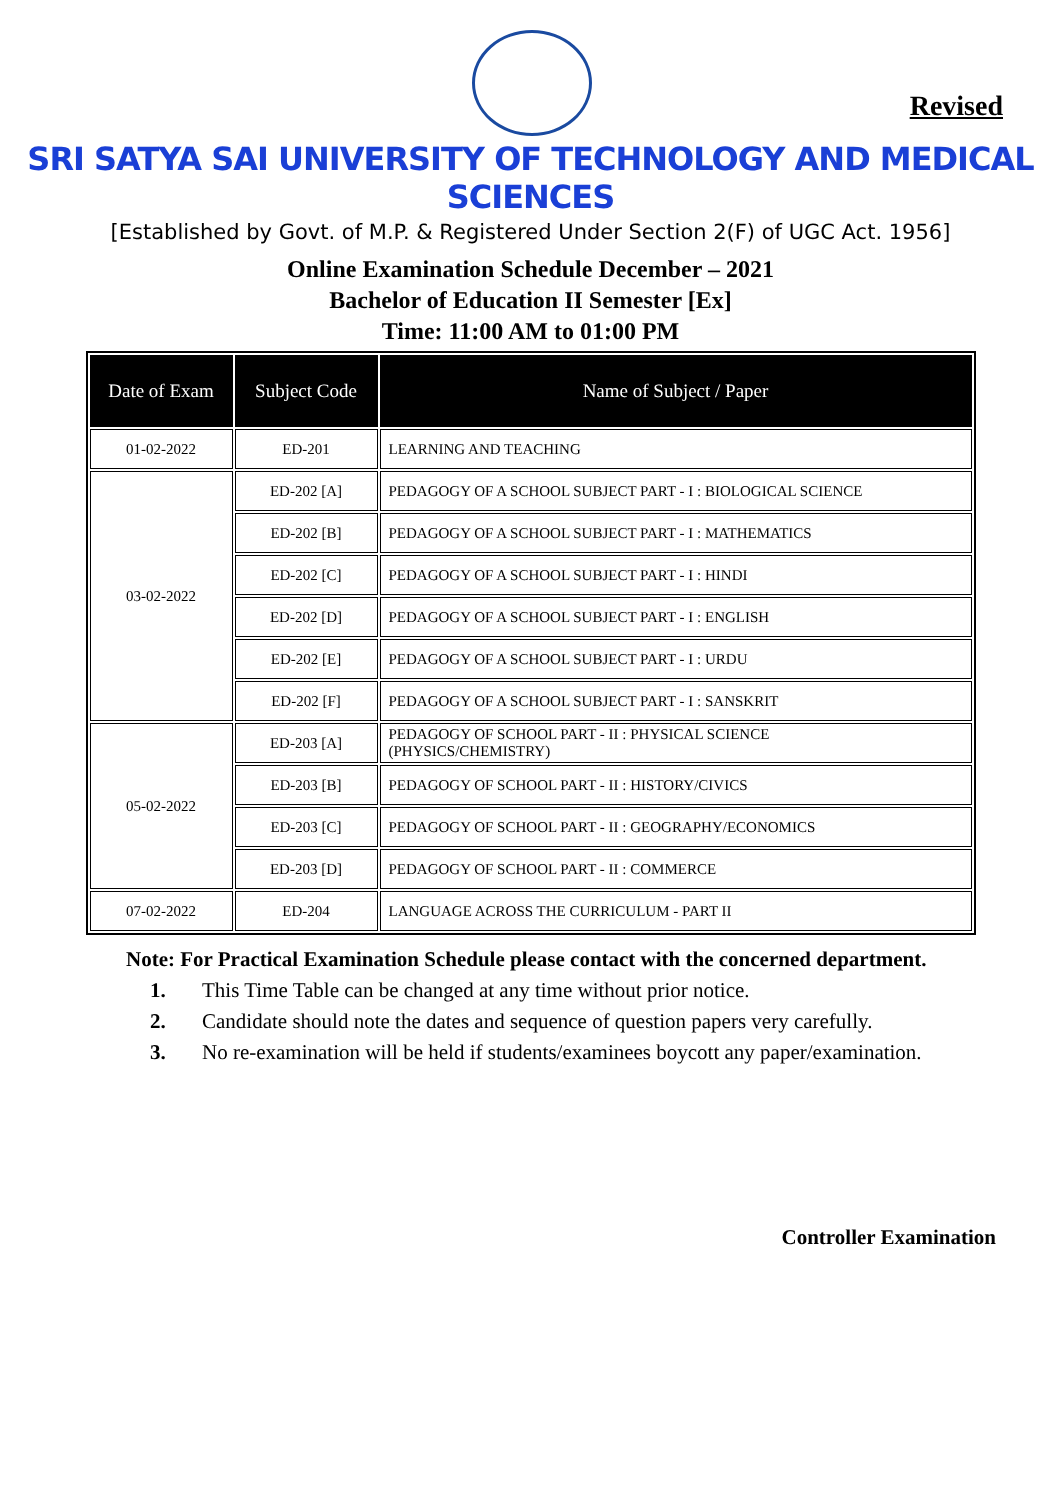Revised
SRI SATYA SAI UNIVERSITY OF TECHNOLOGY AND MEDICAL SCIENCES
[Established by Govt. of M.P. & Registered Under Section 2(F) of UGC Act. 1956]
Online Examination Schedule December – 2021
Bachelor of Education II Semester [Ex]
Time: 11:00 AM to 01:00 PM
| Date of Exam | Subject Code | Name of Subject / Paper |
| --- | --- | --- |
| 01-02-2022 | ED-201 | LEARNING AND TEACHING |
| 03-02-2022 | ED-202 [A] | PEDAGOGY OF A SCHOOL SUBJECT PART - I : BIOLOGICAL SCIENCE |
| | ED-202 [B] | PEDAGOGY OF A SCHOOL SUBJECT PART - I : MATHEMATICS |
| | ED-202 [C] | PEDAGOGY OF A SCHOOL SUBJECT PART - I : HINDI |
| | ED-202 [D] | PEDAGOGY OF A SCHOOL SUBJECT PART - I : ENGLISH |
| | ED-202 [E] | PEDAGOGY OF A SCHOOL SUBJECT PART - I : URDU |
| | ED-202 [F] | PEDAGOGY OF A SCHOOL SUBJECT PART - I : SANSKRIT |
| 05-02-2022 | ED-203 [A] | PEDAGOGY OF SCHOOL PART - II : PHYSICAL SCIENCE (PHYSICS/CHEMISTRY) |
| | ED-203 [B] | PEDAGOGY OF SCHOOL PART - II : HISTORY/CIVICS |
| | ED-203 [C] | PEDAGOGY OF SCHOOL PART - II : GEOGRAPHY/ECONOMICS |
| | ED-203 [D] | PEDAGOGY OF SCHOOL PART - II : COMMERCE |
| 07-02-2022 | ED-204 | LANGUAGE ACROSS THE CURRICULUM - PART II |
Note: For Practical Examination Schedule please contact with the concerned department.
1. This Time Table can be changed at any time without prior notice.
2. Candidate should note the dates and sequence of question papers very carefully.
3. No re-examination will be held if students/examinees boycott any paper/examination.
Controller Examination